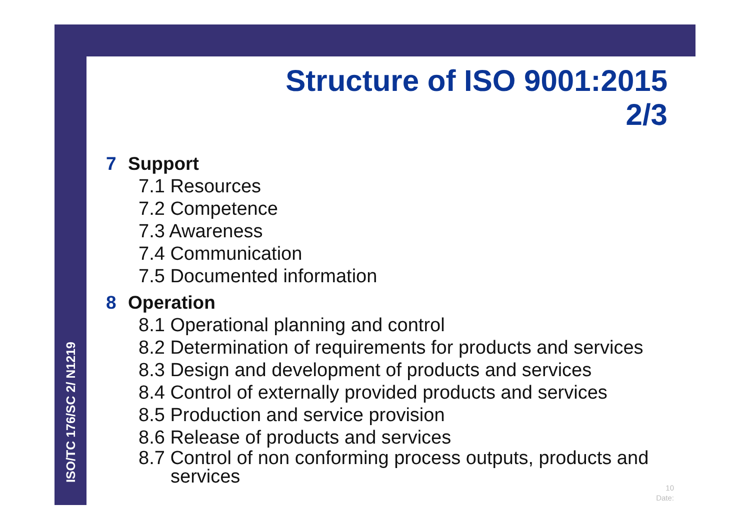ISO/TC 176/SC 2/ N1219
Structure of ISO 9001:2015
2/3
7 Support
7.1 Resources
7.2 Competence
7.3 Awareness
7.4 Communication
7.5 Documented information
8 Operation
8.1 Operational planning and control
8.2 Determination of requirements for products and services
8.3 Design and development of products and services
8.4 Control of externally provided products and services
8.5 Production and service provision
8.6 Release of products and services
8.7 Control of non conforming process outputs, products and
services
10
Date: